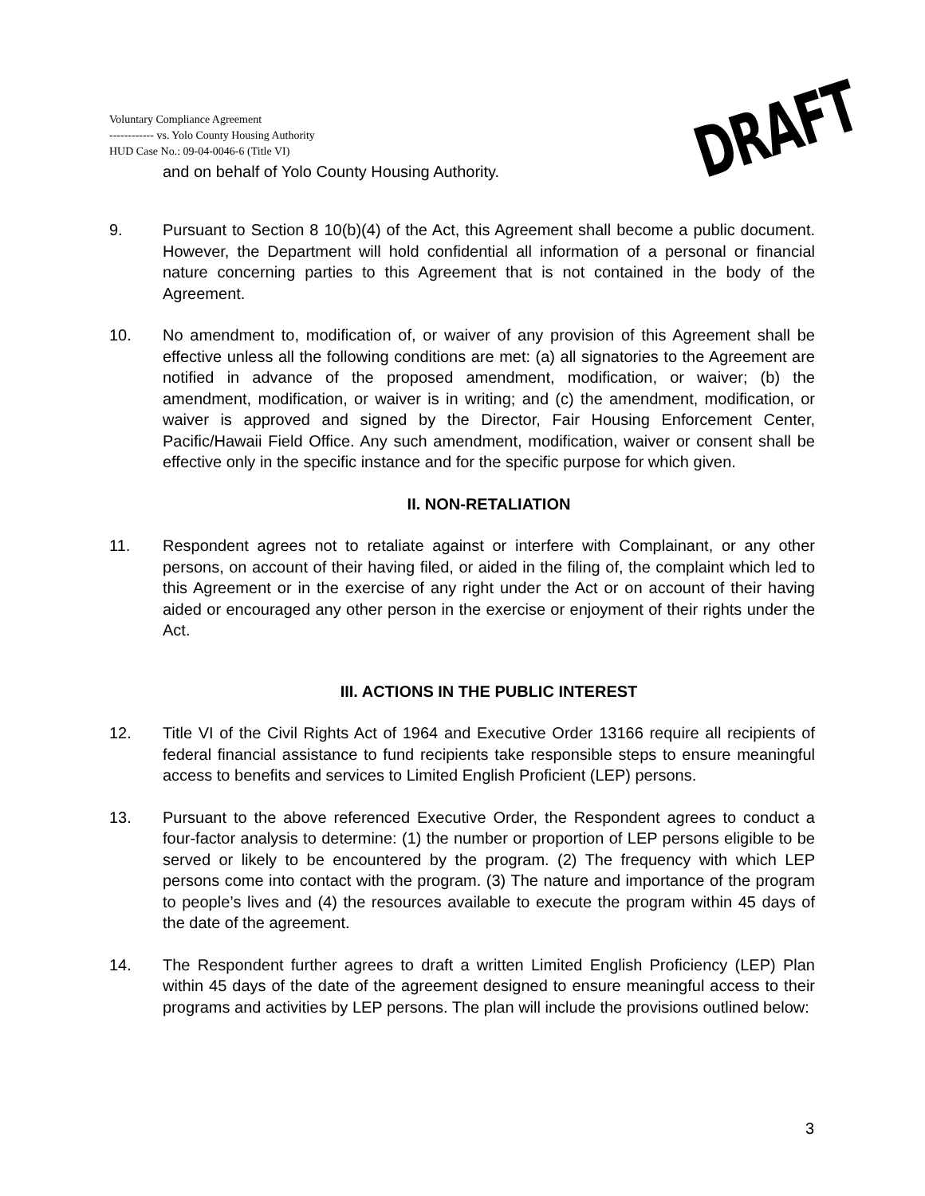Voluntary Compliance Agreement
------------ vs. Yolo County Housing Authority
HUD Case No.: 09-04-0046-6 (Title VI)
and on behalf of Yolo County Housing Authority.
DRAFT
9. Pursuant to Section 8 10(b)(4) of the Act, this Agreement shall become a public document. However, the Department will hold confidential all information of a personal or financial nature concerning parties to this Agreement that is not contained in the body of the Agreement.
10. No amendment to, modification of, or waiver of any provision of this Agreement shall be effective unless all the following conditions are met: (a) all signatories to the Agreement are notified in advance of the proposed amendment, modification, or waiver; (b) the amendment, modification, or waiver is in writing; and (c) the amendment, modification, or waiver is approved and signed by the Director, Fair Housing Enforcement Center, Pacific/Hawaii Field Office. Any such amendment, modification, waiver or consent shall be effective only in the specific instance and for the specific purpose for which given.
II. NON-RETALIATION
11. Respondent agrees not to retaliate against or interfere with Complainant, or any other persons, on account of their having filed, or aided in the filing of, the complaint which led to this Agreement or in the exercise of any right under the Act or on account of their having aided or encouraged any other person in the exercise or enjoyment of their rights under the Act.
III. ACTIONS IN THE PUBLIC INTEREST
12. Title VI of the Civil Rights Act of 1964 and Executive Order 13166 require all recipients of federal financial assistance to fund recipients take responsible steps to ensure meaningful access to benefits and services to Limited English Proficient (LEP) persons.
13. Pursuant to the above referenced Executive Order, the Respondent agrees to conduct a four-factor analysis to determine: (1) the number or proportion of LEP persons eligible to be served or likely to be encountered by the program. (2) The frequency with which LEP persons come into contact with the program. (3) The nature and importance of the program to people’s lives and (4) the resources available to execute the program within 45 days of the date of the agreement.
14. The Respondent further agrees to draft a written Limited English Proficiency (LEP) Plan within 45 days of the date of the agreement designed to ensure meaningful access to their programs and activities by LEP persons. The plan will include the provisions outlined below:
3